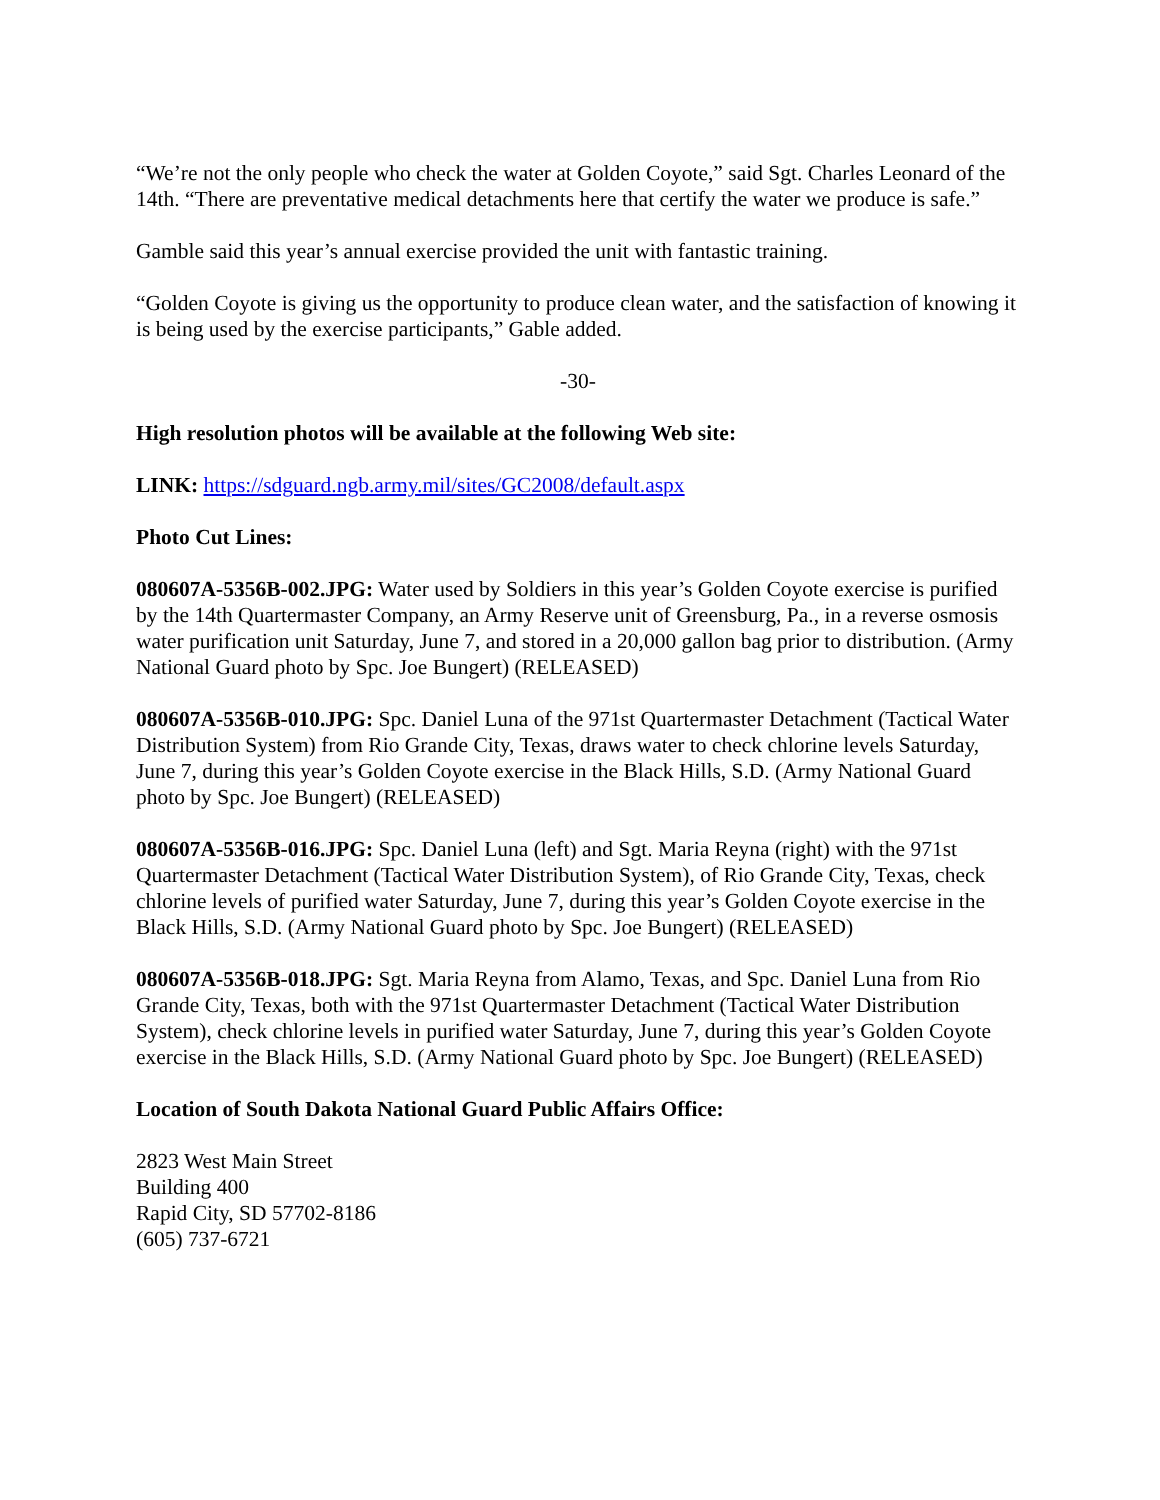“We’re not the only people who check the water at Golden Coyote,” said Sgt. Charles Leonard of the 14th. “There are preventative medical detachments here that certify the water we produce is safe.”
Gamble said this year’s annual exercise provided the unit with fantastic training.
“Golden Coyote is giving us the opportunity to produce clean water, and the satisfaction of knowing it is being used by the exercise participants,” Gable added.
-30-
High resolution photos will be available at the following Web site:
LINK: https://sdguard.ngb.army.mil/sites/GC2008/default.aspx
Photo Cut Lines:
080607A-5356B-002.JPG: Water used by Soldiers in this year’s Golden Coyote exercise is purified by the 14th Quartermaster Company, an Army Reserve unit of Greensburg, Pa., in a reverse osmosis water purification unit Saturday, June 7, and stored in a 20,000 gallon bag prior to distribution. (Army National Guard photo by Spc. Joe Bungert) (RELEASED)
080607A-5356B-010.JPG: Spc. Daniel Luna of the 971st Quartermaster Detachment (Tactical Water Distribution System) from Rio Grande City, Texas, draws water to check chlorine levels Saturday, June 7, during this year’s Golden Coyote exercise in the Black Hills, S.D. (Army National Guard photo by Spc. Joe Bungert) (RELEASED)
080607A-5356B-016.JPG: Spc. Daniel Luna (left) and Sgt. Maria Reyna (right) with the 971st Quartermaster Detachment (Tactical Water Distribution System), of Rio Grande City, Texas, check chlorine levels of purified water Saturday, June 7, during this year’s Golden Coyote exercise in the Black Hills, S.D. (Army National Guard photo by Spc. Joe Bungert) (RELEASED)
080607A-5356B-018.JPG: Sgt. Maria Reyna from Alamo, Texas, and Spc. Daniel Luna from Rio Grande City, Texas, both with the 971st Quartermaster Detachment (Tactical Water Distribution System), check chlorine levels in purified water Saturday, June 7, during this year’s Golden Coyote exercise in the Black Hills, S.D. (Army National Guard photo by Spc. Joe Bungert) (RELEASED)
Location of South Dakota National Guard Public Affairs Office:
2823 West Main Street
Building 400
Rapid City, SD 57702-8186
(605) 737-6721